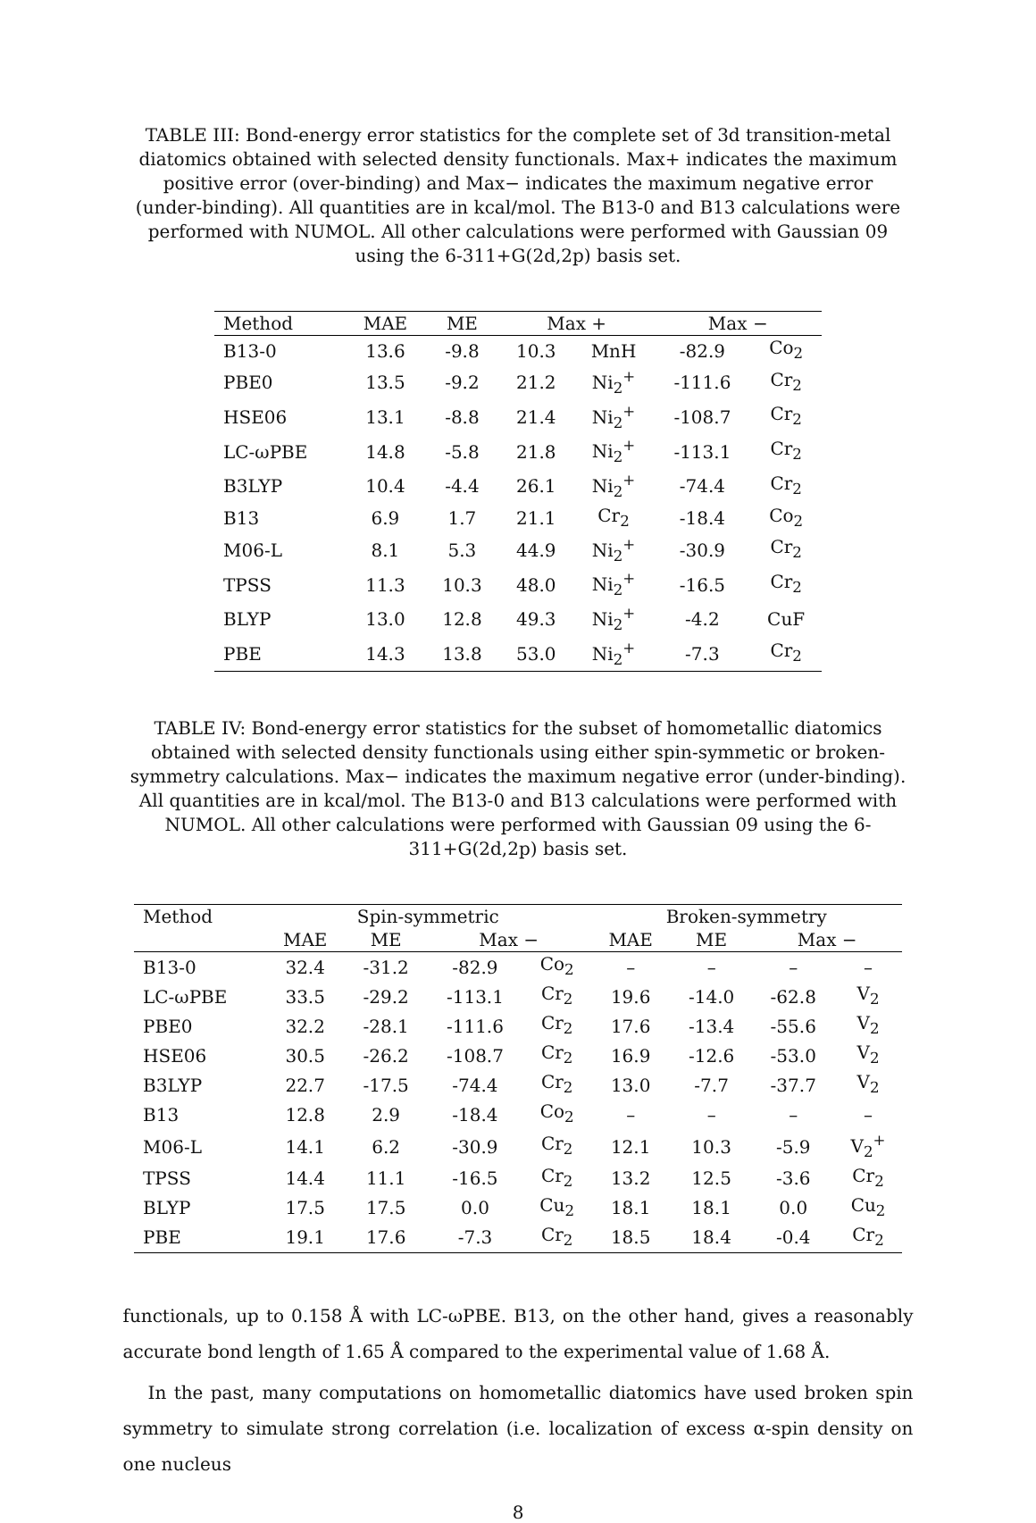TABLE III: Bond-energy error statistics for the complete set of 3d transition-metal diatomics obtained with selected density functionals. Max+ indicates the maximum positive error (over-binding) and Max− indicates the maximum negative error (under-binding). All quantities are in kcal/mol. The B13-0 and B13 calculations were performed with NUMOL. All other calculations were performed with Gaussian 09 using the 6-311+G(2d,2p) basis set.
| Method | MAE | ME | Max + | | Max − | |
| --- | --- | --- | --- | --- | --- | --- |
| B13-0 | 13.6 | -9.8 | 10.3 | MnH | -82.9 | Co<sub>2</sub> |
| PBE0 | 13.5 | -9.2 | 21.2 | Ni<sub>2</sub><sup>+</sup> | -111.6 | Cr<sub>2</sub> |
| HSE06 | 13.1 | -8.8 | 21.4 | Ni<sub>2</sub><sup>+</sup> | -108.7 | Cr<sub>2</sub> |
| LC-ωPBE | 14.8 | -5.8 | 21.8 | Ni<sub>2</sub><sup>+</sup> | -113.1 | Cr<sub>2</sub> |
| B3LYP | 10.4 | -4.4 | 26.1 | Ni<sub>2</sub><sup>+</sup> | -74.4 | Cr<sub>2</sub> |
| B13 | 6.9 | 1.7 | 21.1 | Cr<sub>2</sub> | -18.4 | Co<sub>2</sub> |
| M06-L | 8.1 | 5.3 | 44.9 | Ni<sub>2</sub><sup>+</sup> | -30.9 | Cr<sub>2</sub> |
| TPSS | 11.3 | 10.3 | 48.0 | Ni<sub>2</sub><sup>+</sup> | -16.5 | Cr<sub>2</sub> |
| BLYP | 13.0 | 12.8 | 49.3 | Ni<sub>2</sub><sup>+</sup> | -4.2 | CuF |
| PBE | 14.3 | 13.8 | 53.0 | Ni<sub>2</sub><sup>+</sup> | -7.3 | Cr<sub>2</sub> |
TABLE IV: Bond-energy error statistics for the subset of homometallic diatomics obtained with selected density functionals using either spin-symmetic or broken-symmetry calculations. Max− indicates the maximum negative error (under-binding). All quantities are in kcal/mol. The B13-0 and B13 calculations were performed with NUMOL. All other calculations were performed with Gaussian 09 using the 6-311+G(2d,2p) basis set.
| Method | Spin-symmetric | | | | Broken-symmetry | | | |
| --- | --- | --- | --- | --- | --- | --- | --- | --- |
| | MAE | ME | Max − | | MAE | ME | Max − | |
| B13-0 | 32.4 | -31.2 | -82.9 | Co<sub>2</sub> | – | – | – | – |
| LC-ωPBE | 33.5 | -29.2 | -113.1 | Cr<sub>2</sub> | 19.6 | -14.0 | -62.8 | V<sub>2</sub> |
| PBE0 | 32.2 | -28.1 | -111.6 | Cr<sub>2</sub> | 17.6 | -13.4 | -55.6 | V<sub>2</sub> |
| HSE06 | 30.5 | -26.2 | -108.7 | Cr<sub>2</sub> | 16.9 | -12.6 | -53.0 | V<sub>2</sub> |
| B3LYP | 22.7 | -17.5 | -74.4 | Cr<sub>2</sub> | 13.0 | -7.7 | -37.7 | V<sub>2</sub> |
| B13 | 12.8 | 2.9 | -18.4 | Co<sub>2</sub> | – | – | – | – |
| M06-L | 14.1 | 6.2 | -30.9 | Cr<sub>2</sub> | 12.1 | 10.3 | -5.9 | V<sub>2</sub><sup>+</sup> |
| TPSS | 14.4 | 11.1 | -16.5 | Cr<sub>2</sub> | 13.2 | 12.5 | -3.6 | Cr<sub>2</sub> |
| BLYP | 17.5 | 17.5 | 0.0 | Cu<sub>2</sub> | 18.1 | 18.1 | 0.0 | Cu<sub>2</sub> |
| PBE | 19.1 | 17.6 | -7.3 | Cr<sub>2</sub> | 18.5 | 18.4 | -0.4 | Cr<sub>2</sub> |
functionals, up to 0.158 Å with LC-ωPBE. B13, on the other hand, gives a reasonably accurate bond length of 1.65 Å compared to the experimental value of 1.68 Å.
In the past, many computations on homometallic diatomics have used broken spin symmetry to simulate strong correlation (i.e. localization of excess α-spin density on one nucleus
8